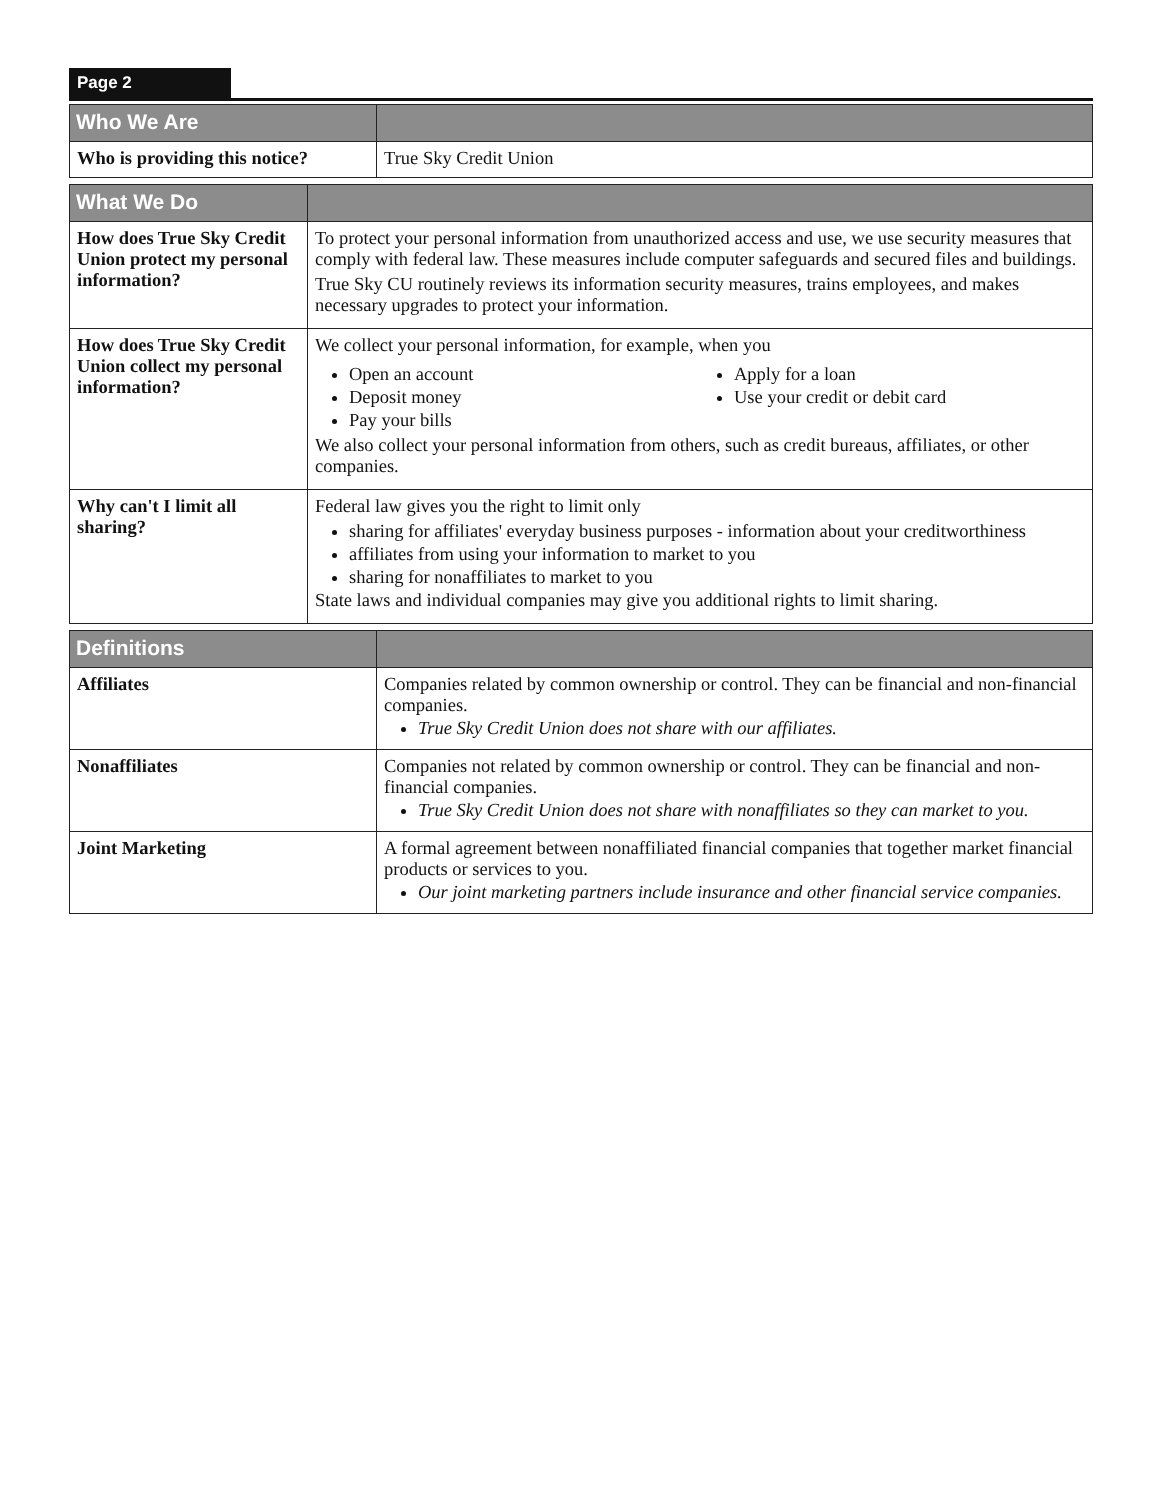Page 2
| Who We Are | |
| --- | --- |
| Who is providing this notice? | True Sky Credit Union |
| What We Do | |
| --- | --- |
| How does True Sky Credit Union protect my personal information? | To protect your personal information from unauthorized access and use, we use security measures that comply with federal law. These measures include computer safeguards and secured files and buildings. True Sky CU routinely reviews its information security measures, trains employees, and makes necessary upgrades to protect your information. |
| How does True Sky Credit Union collect my personal information? | We collect your personal information, for example, when you Open an account Deposit money Pay your bills Apply for a loan Use your credit or debit card We also collect your personal information from others, such as credit bureaus, affiliates, or other companies. |
| Why can't I limit all sharing? | Federal law gives you the right to limit only sharing for affiliates' everyday business purposes - information about your creditworthiness affiliates from using your information to market to you sharing for nonaffiliates to market to you State laws and individual companies may give you additional rights to limit sharing. |
| Definitions | |
| --- | --- |
| Affiliates | Companies related by common ownership or control. They can be financial and non-financial companies. True Sky Credit Union does not share with our affiliates. |
| Nonaffiliates | Companies not related by common ownership or control. They can be financial and non-financial companies. True Sky Credit Union does not share with nonaffiliates so they can market to you. |
| Joint Marketing | A formal agreement between nonaffiliated financial companies that together market financial products or services to you. Our joint marketing partners include insurance and other financial service companies. |